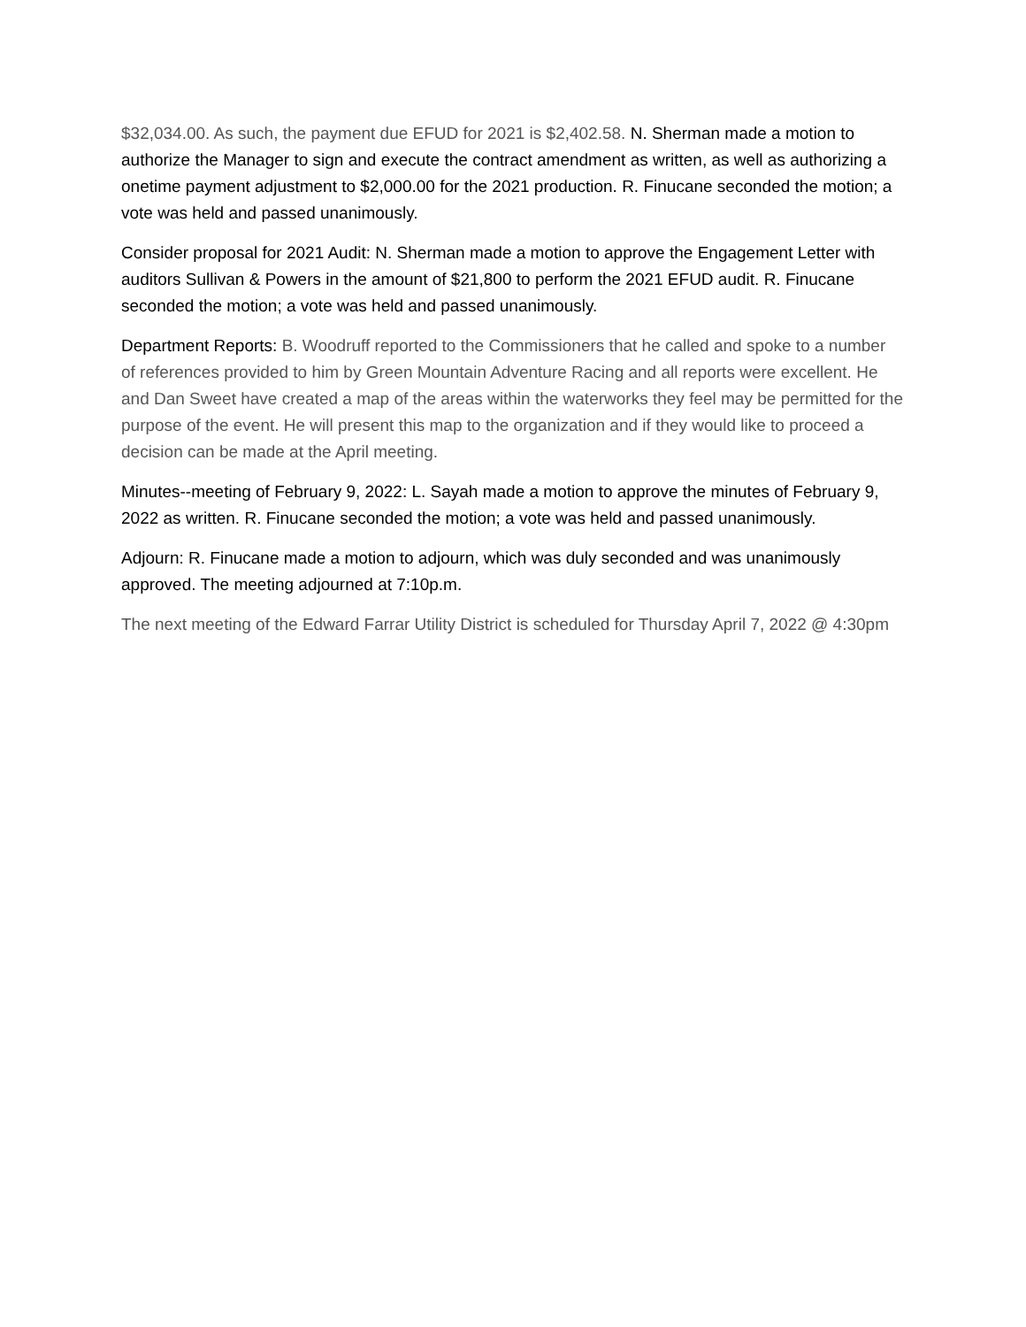$32,034.00. As such, the payment due EFUD for 2021 is $2,402.58. N. Sherman made a motion to authorize the Manager to sign and execute the contract amendment as written, as well as authorizing a onetime payment adjustment to $2,000.00 for the 2021 production. R. Finucane seconded the motion; a vote was held and passed unanimously.
Consider proposal for 2021 Audit: N. Sherman made a motion to approve the Engagement Letter with auditors Sullivan & Powers in the amount of $21,800 to perform the 2021 EFUD audit. R. Finucane seconded the motion; a vote was held and passed unanimously.
Department Reports: B. Woodruff reported to the Commissioners that he called and spoke to a number of references provided to him by Green Mountain Adventure Racing and all reports were excellent. He and Dan Sweet have created a map of the areas within the waterworks they feel may be permitted for the purpose of the event. He will present this map to the organization and if they would like to proceed a decision can be made at the April meeting.
Minutes--meeting of February 9, 2022: L. Sayah made a motion to approve the minutes of February 9, 2022 as written. R. Finucane seconded the motion; a vote was held and passed unanimously.
Adjourn: R. Finucane made a motion to adjourn, which was duly seconded and was unanimously approved. The meeting adjourned at 7:10p.m.
The next meeting of the Edward Farrar Utility District is scheduled for Thursday April 7, 2022 @ 4:30pm